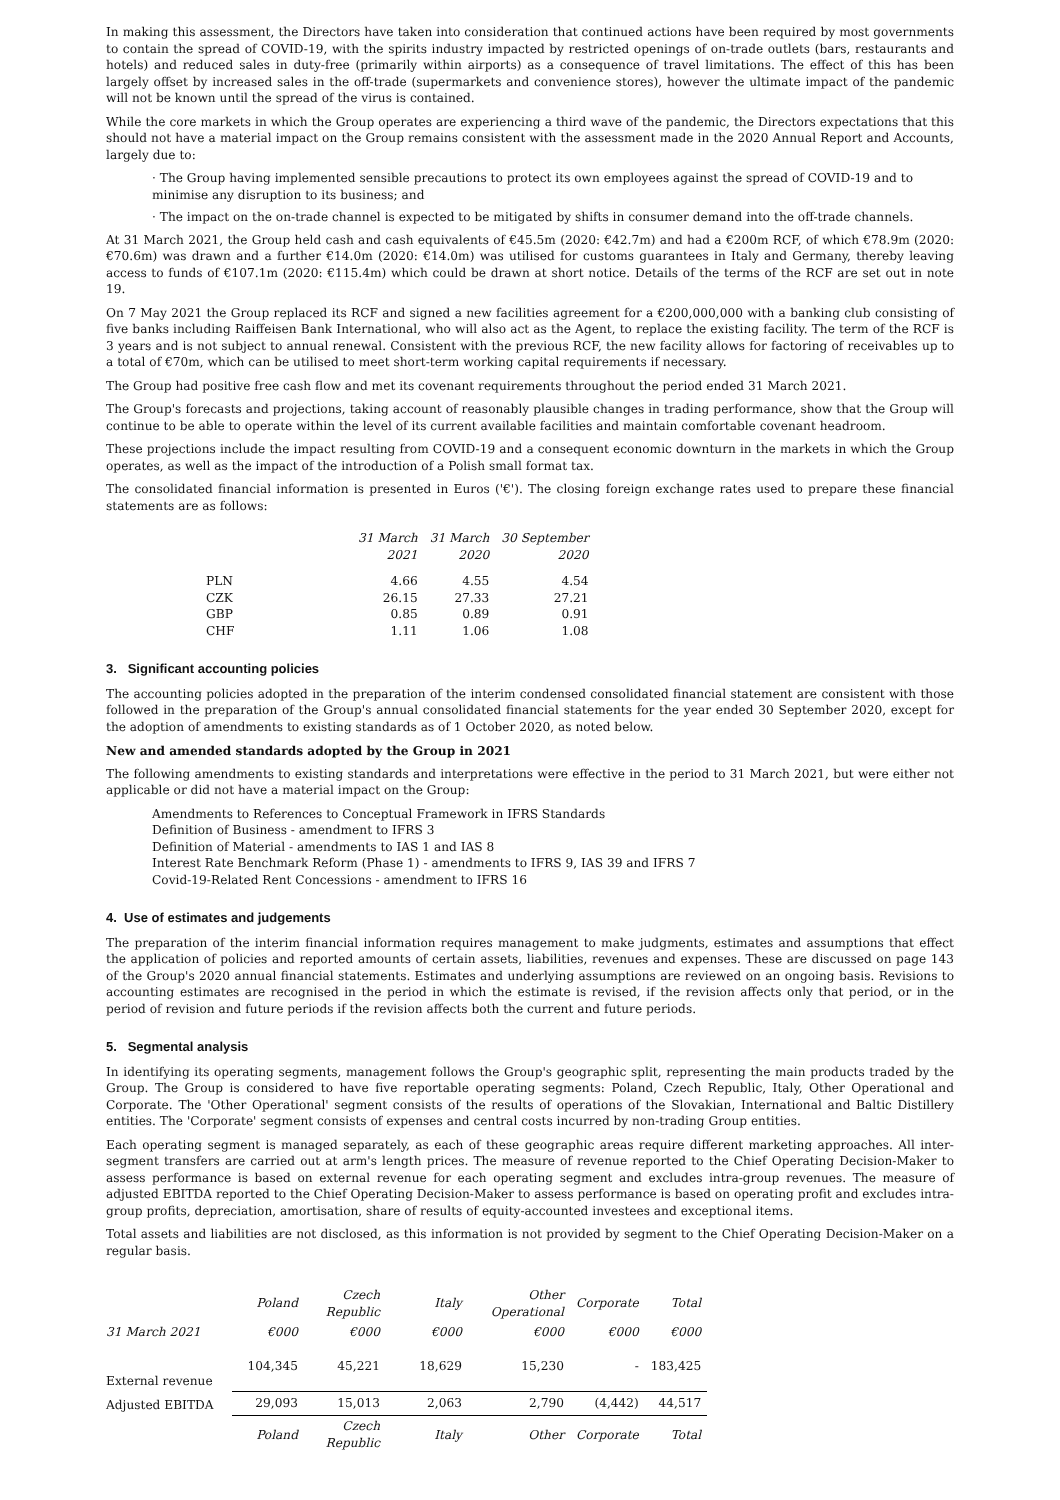In making this assessment, the Directors have taken into consideration that continued actions have been required by most governments to contain the spread of COVID-19, with the spirits industry impacted by restricted openings of on-trade outlets (bars, restaurants and hotels) and reduced sales in duty-free (primarily within airports) as a consequence of travel limitations. The effect of this has been largely offset by increased sales in the off-trade (supermarkets and convenience stores), however the ultimate impact of the pandemic will not be known until the spread of the virus is contained.
While the core markets in which the Group operates are experiencing a third wave of the pandemic, the Directors expectations that this should not have a material impact on the Group remains consistent with the assessment made in the 2020 Annual Report and Accounts, largely due to:
· The Group having implemented sensible precautions to protect its own employees against the spread of COVID-19 and to minimise any disruption to its business; and
· The impact on the on-trade channel is expected to be mitigated by shifts in consumer demand into the off-trade channels.
At 31 March 2021, the Group held cash and cash equivalents of €45.5m (2020: €42.7m) and had a €200m RCF, of which €78.9m (2020: €70.6m) was drawn and a further €14.0m (2020: €14.0m) was utilised for customs guarantees in Italy and Germany, thereby leaving access to funds of €107.1m (2020: €115.4m) which could be drawn at short notice. Details of the terms of the RCF are set out in note 19.
On 7 May 2021 the Group replaced its RCF and signed a new facilities agreement for a €200,000,000 with a banking club consisting of five banks including Raiffeisen Bank International, who will also act as the Agent, to replace the existing facility. The term of the RCF is 3 years and is not subject to annual renewal. Consistent with the previous RCF, the new facility allows for factoring of receivables up to a total of €70m, which can be utilised to meet short-term working capital requirements if necessary.
The Group had positive free cash flow and met its covenant requirements throughout the period ended 31 March 2021.
The Group's forecasts and projections, taking account of reasonably plausible changes in trading performance, show that the Group will continue to be able to operate within the level of its current available facilities and maintain comfortable covenant headroom.
These projections include the impact resulting from COVID-19 and a consequent economic downturn in the markets in which the Group operates, as well as the impact of the introduction of a Polish small format tax.
The consolidated financial information is presented in Euros ('€'). The closing foreign exchange rates used to prepare these financial statements are as follows:
| | 31 March 2021 | 31 March 2020 | 30 September 2020 |
| --- | --- | --- | --- |
| PLN | 4.66 | 4.55 | 4.54 |
| CZK | 26.15 | 27.33 | 27.21 |
| GBP | 0.85 | 0.89 | 0.91 |
| CHF | 1.11 | 1.06 | 1.08 |
3. Significant accounting policies
The accounting policies adopted in the preparation of the interim condensed consolidated financial statement are consistent with those followed in the preparation of the Group's annual consolidated financial statements for the year ended 30 September 2020, except for the adoption of amendments to existing standards as of 1 October 2020, as noted below.
New and amended standards adopted by the Group in 2021
The following amendments to existing standards and interpretations were effective in the period to 31 March 2021, but were either not applicable or did not have a material impact on the Group:
Amendments to References to Conceptual Framework in IFRS Standards
Definition of Business - amendment to IFRS 3
Definition of Material - amendments to IAS 1 and IAS 8
Interest Rate Benchmark Reform (Phase 1) - amendments to IFRS 9, IAS 39 and IFRS 7
Covid-19-Related Rent Concessions - amendment to IFRS 16
4. Use of estimates and judgements
The preparation of the interim financial information requires management to make judgments, estimates and assumptions that effect the application of policies and reported amounts of certain assets, liabilities, revenues and expenses. These are discussed on page 143 of the Group's 2020 annual financial statements. Estimates and underlying assumptions are reviewed on an ongoing basis. Revisions to accounting estimates are recognised in the period in which the estimate is revised, if the revision affects only that period, or in the period of revision and future periods if the revision affects both the current and future periods.
5. Segmental analysis
In identifying its operating segments, management follows the Group's geographic split, representing the main products traded by the Group. The Group is considered to have five reportable operating segments: Poland, Czech Republic, Italy, Other Operational and Corporate. The 'Other Operational' segment consists of the results of operations of the Slovakian, International and Baltic Distillery entities. The 'Corporate' segment consists of expenses and central costs incurred by non-trading Group entities.
Each operating segment is managed separately, as each of these geographic areas require different marketing approaches. All inter-segment transfers are carried out at arm's length prices. The measure of revenue reported to the Chief Operating Decision-Maker to assess performance is based on external revenue for each operating segment and excludes intra-group revenues. The measure of adjusted EBITDA reported to the Chief Operating Decision-Maker to assess performance is based on operating profit and excludes intra-group profits, depreciation, amortisation, share of results of equity-accounted investees and exceptional items.
Total assets and liabilities are not disclosed, as this information is not provided by segment to the Chief Operating Decision-Maker on a regular basis.
| | Poland | Czech Republic | Italy | Other Operational | Corporate | Total |
| --- | --- | --- | --- | --- | --- | --- |
| 31 March 2021 | €000 | €000 | €000 | €000 | €000 | €000 |
| External revenue | 104,345 | 45,221 | 18,629 | 15,230 | - | 183,425 |
| Adjusted EBITDA | 29,093 | 15,013 | 2,063 | 2,790 | (4,442) | 44,517 |
| | Poland | Czech Republic | Italy | Other | Corporate | Total |